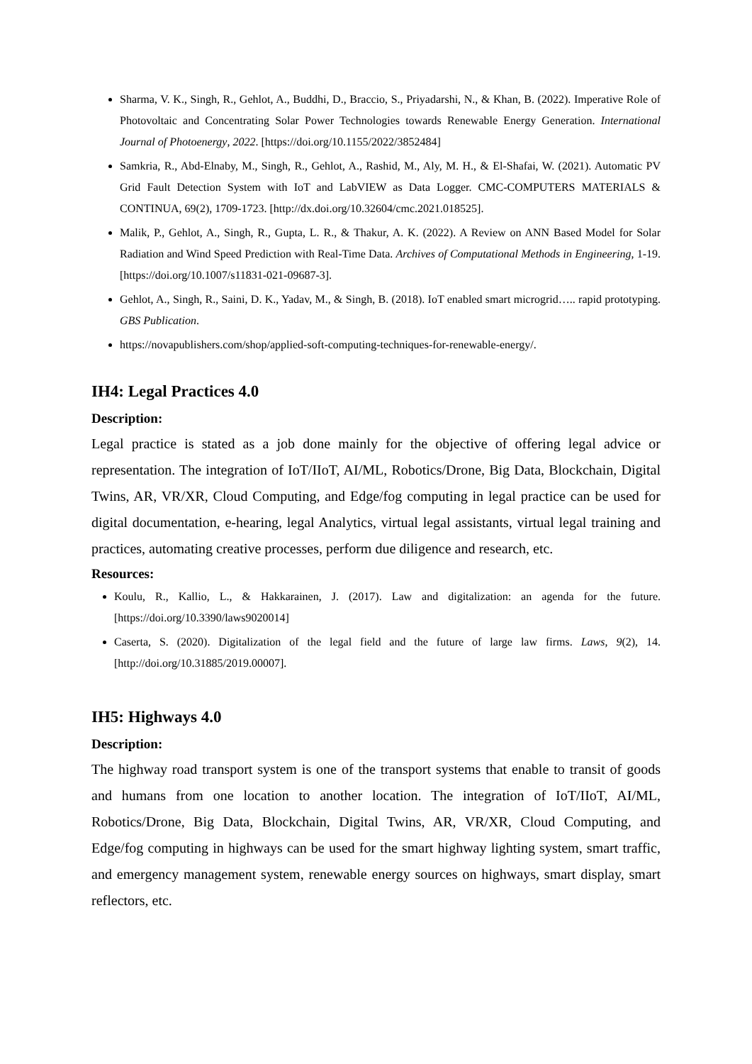Sharma, V. K., Singh, R., Gehlot, A., Buddhi, D., Braccio, S., Priyadarshi, N., & Khan, B. (2022). Imperative Role of Photovoltaic and Concentrating Solar Power Technologies towards Renewable Energy Generation. International Journal of Photoenergy, 2022. [https://doi.org/10.1155/2022/3852484]
Samkria, R., Abd-Elnaby, M., Singh, R., Gehlot, A., Rashid, M., Aly, M. H., & El-Shafai, W. (2021). Automatic PV Grid Fault Detection System with IoT and LabVIEW as Data Logger. CMC-COMPUTERS MATERIALS & CONTINUA, 69(2), 1709-1723. [http://dx.doi.org/10.32604/cmc.2021.018525].
Malik, P., Gehlot, A., Singh, R., Gupta, L. R., & Thakur, A. K. (2022). A Review on ANN Based Model for Solar Radiation and Wind Speed Prediction with Real-Time Data. Archives of Computational Methods in Engineering, 1-19. [https://doi.org/10.1007/s11831-021-09687-3].
Gehlot, A., Singh, R., Saini, D. K., Yadav, M., & Singh, B. (2018). IoT enabled smart microgrid….. rapid prototyping. GBS Publication.
https://novapublishers.com/shop/applied-soft-computing-techniques-for-renewable-energy/.
IH4: Legal Practices 4.0
Description:
Legal practice is stated as a job done mainly for the objective of offering legal advice or representation. The integration of IoT/IIoT, AI/ML, Robotics/Drone, Big Data, Blockchain, Digital Twins, AR, VR/XR, Cloud Computing, and Edge/fog computing in legal practice can be used for digital documentation, e-hearing, legal Analytics, virtual legal assistants, virtual legal training and practices, automating creative processes, perform due diligence and research, etc.
Resources:
Koulu, R., Kallio, L., & Hakkarainen, J. (2017). Law and digitalization: an agenda for the future. [https://doi.org/10.3390/laws9020014]
Caserta, S. (2020). Digitalization of the legal field and the future of large law firms. Laws, 9(2), 14. [http://doi.org/10.31885/2019.00007].
IH5: Highways 4.0
Description:
The highway road transport system is one of the transport systems that enable to transit of goods and humans from one location to another location. The integration of IoT/IIoT, AI/ML, Robotics/Drone, Big Data, Blockchain, Digital Twins, AR, VR/XR, Cloud Computing, and Edge/fog computing in highways can be used for the smart highway lighting system, smart traffic, and emergency management system, renewable energy sources on highways, smart display, smart reflectors, etc.